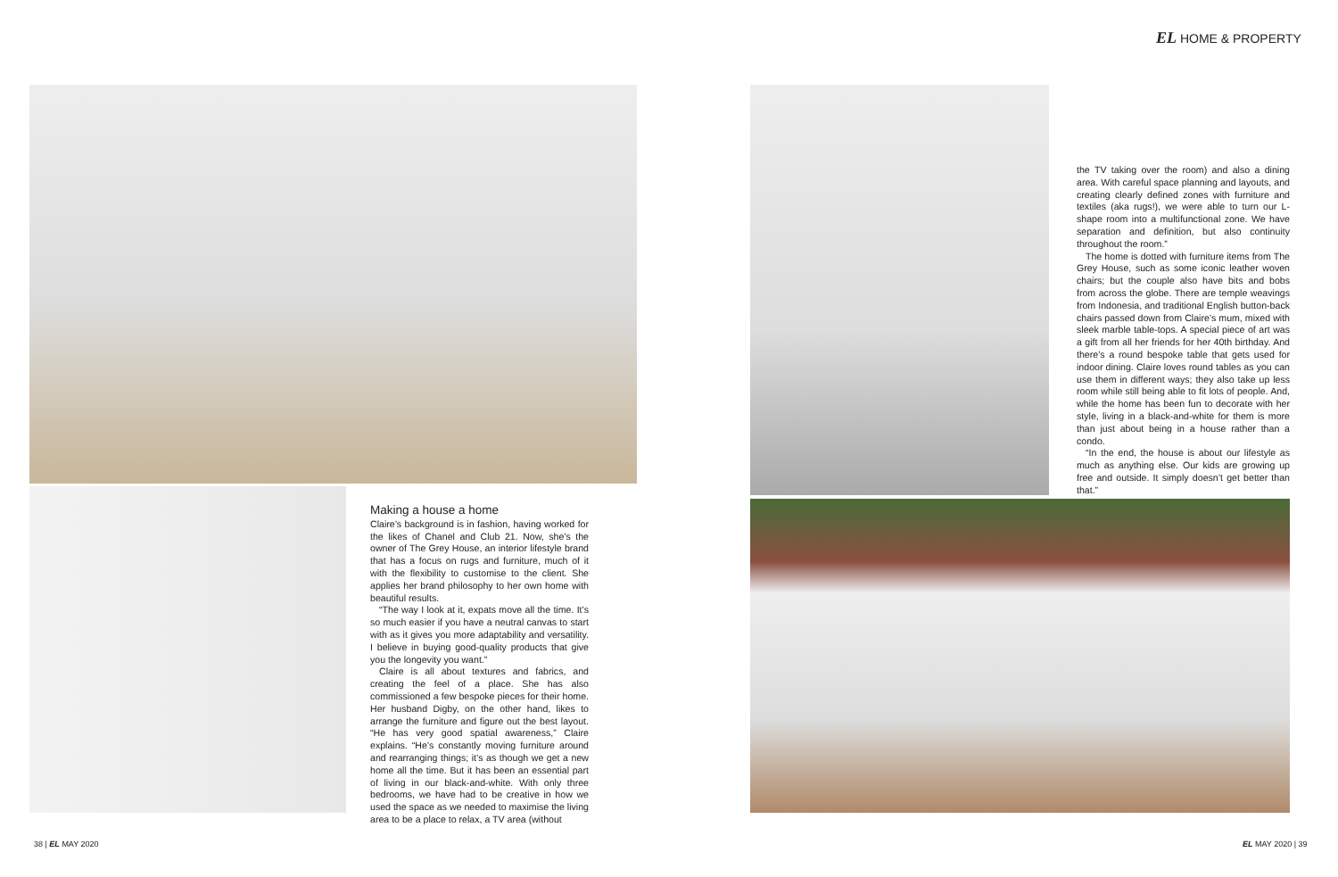EL HOME & PROPERTY
Making a house a home
Claire’s background is in fashion, having worked for the likes of Chanel and Club 21. Now, she’s the owner of The Grey House, an interior lifestyle brand that has a focus on rugs and furniture, much of it with the flexibility to customise to the client. She applies her brand philosophy to her own home with beautiful results.
“The way I look at it, expats move all the time. It’s so much easier if you have a neutral canvas to start with as it gives you more adaptability and versatility. I believe in buying good-quality products that give you the longevity you want.”
Claire is all about textures and fabrics, and creating the feel of a place. She has also commissioned a few bespoke pieces for their home. Her husband Digby, on the other hand, likes to arrange the furniture and figure out the best layout. “He has very good spatial awareness,” Claire explains. “He’s constantly moving furniture around and rearranging things; it’s as though we get a new home all the time. But it has been an essential part of living in our black-and-white. With only three bedrooms, we have had to be creative in how we used the space as we needed to maximise the living area to be a place to relax, a TV area (without
the TV taking over the room) and also a dining area. With careful space planning and layouts, and creating clearly defined zones with furniture and textiles (aka rugs!), we were able to turn our L-shape room into a multifunctional zone. We have separation and definition, but also continuity throughout the room.”
The home is dotted with furniture items from The Grey House, such as some iconic leather woven chairs; but the couple also have bits and bobs from across the globe. There are temple weavings from Indonesia, and traditional English button-back chairs passed down from Claire’s mum, mixed with sleek marble table-tops. A special piece of art was a gift from all her friends for her 40th birthday. And there’s a round bespoke table that gets used for indoor dining. Claire loves round tables as you can use them in different ways; they also take up less room while still being able to fit lots of people. And, while the home has been fun to decorate with her style, living in a black-and-white for them is more than just about being in a house rather than a condo.
“In the end, the house is about our lifestyle as much as anything else. Our kids are growing up free and outside. It simply doesn’t get better than that.”
38 | EL MAY 2020 EL MAY 2020 | 39